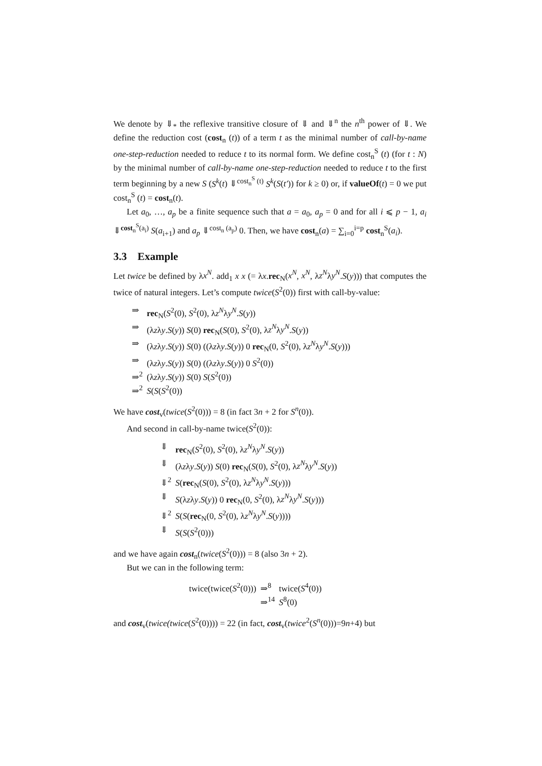We denote by ⇓<sub>*</sub> the reflexive transitive closure of ⇓ and ⇓<sup>n</sup> the n<sup>th</sup> power of ⇓. We define the reduction cost (cost<sub>n</sub> (t)) of a term t as the minimal number of call-by-name one-step-reduction needed to reduce t to its normal form. We define cost<sub>n</sub><sup>S</sup> (t) (for t : N) by the minimal number of call-by-name one-step-reduction needed to reduce t to the first term beginning by a new S (S<sup>k</sup>(t) ⇓<sup>cost<sub>n</sub><sup>S</sup> (t)</sup> S<sup>k</sup>(S(t′)) for k ≥ 0) or, if valueOf(t) = 0 we put cost<sub>n</sub><sup>S</sup> (t) = cost<sub>n</sub>(t).
Let a<sub>0</sub>, …, a<sub>p</sub> be a finite sequence such that a = a<sub>0</sub>, a<sub>p</sub> = 0 and for all i ⩽ p − 1, a<sub>i</sub> ⇓<sup>cost<sub>n</sub><sup>S</sup>(a<sub>i</sub>)</sup> S(a<sub>i+1</sub>) and a<sub>p</sub> ⇓<sup>cost<sub>n</sub> (a<sub>p</sub>)</sup> 0. Then, we have cost<sub>n</sub>(a) = ∑<sub>i=0</sub><sup>i=p</sup> cost<sub>n</sub><sup>S</sup>(a<sub>i</sub>).
3.3 Example
Let twice be defined by λx<sup>N</sup>. add<sub>1</sub> x x (= λx.rec<sub>N</sub>(x<sup>N</sup>, x<sup>N</sup>, λz<sup>N</sup>λy<sup>N</sup>.S(y))) that computes the twice of natural integers. Let’s compute twice(S<sup>2</sup>(0)) first with call-by-value:
| ⇒ | rec<sub>N</sub>( S<sup>2</sup>(0), S<sup>2</sup>(0), λ z<sup>N</sup> λ y<sup>N</sup> . S ( y )) |
| ⇒ | (λ z λ y . S ( y )) S (0) rec<sub>N</sub>( S (0), S<sup>2</sup>(0), λ z<sup>N</sup> λ y<sup>N</sup> . S ( y )) |
| ⇒ | (λ z λ y . S ( y )) S (0) ((λ z λ y . S ( y )) 0 rec<sub>N</sub>(0, S<sup>2</sup>(0), λ z<sup>N</sup> λ y<sup>N</sup> . S ( y ))) |
| ⇒ | (λ z λ y . S ( y )) S (0) ((λ z λ y . S ( y )) 0 S<sup>2</sup>(0)) |
| ⇒<sup>2</sup> | (λ z λ y . S ( y )) S (0) S ( S<sup>2</sup>(0)) |
| ⇒<sup>2</sup> | S ( S ( S<sup>2</sup>(0)) |
We have cost<sub>v</sub>(twice(S<sup>2</sup>(0))) = 8 (in fact 3n + 2 for S<sup>n</sup>(0)).
And second in call-by-name twice(S<sup>2</sup>(0)):
| ⇓ | rec<sub>N</sub>( S<sup>2</sup>(0), S<sup>2</sup>(0), λ z<sup>N</sup> λ y<sup>N</sup> . S ( y )) |
| ⇓ | (λ z λ y . S ( y )) S (0) rec<sub>N</sub>( S (0), S<sup>2</sup>(0), λ z<sup>N</sup> λ y<sup>N</sup> . S ( y )) |
| ⇓<sup>2</sup> | S ( rec<sub>N</sub>( S (0), S<sup>2</sup>(0), λ z<sup>N</sup> λ y<sup>N</sup> . S ( y ))) |
| ⇓ | S (λ z λ y . S ( y )) 0 rec<sub>N</sub>(0, S<sup>2</sup>(0), λ z<sup>N</sup> λ y<sup>N</sup> . S ( y ))) |
| ⇓<sup>2</sup> | S ( S ( rec<sub>N</sub>(0, S<sup>2</sup>(0), λ z<sup>N</sup> λ y<sup>N</sup> . S ( y )))) |
| ⇓ | S ( S ( S<sup>2</sup>(0))) |
and we have again cost<sub>n</sub>(twice(S<sup>2</sup>(0))) = 8 (also 3n + 2).
But we can in the following term:
| twice(twice( S<sup>2</sup>(0))) | ⇒<sup>8</sup> | twice( S<sup>4</sup>(0)) |
| | ⇒<sup>14</sup> | S<sup>8</sup>(0) |
and cost<sub>v</sub>(twice(twice(S<sup>2</sup>(0)))) = 22 (in fact, cost<sub>v</sub>(twice<sup>2</sup>(S<sup>n</sup>(0)))=9n+4) but